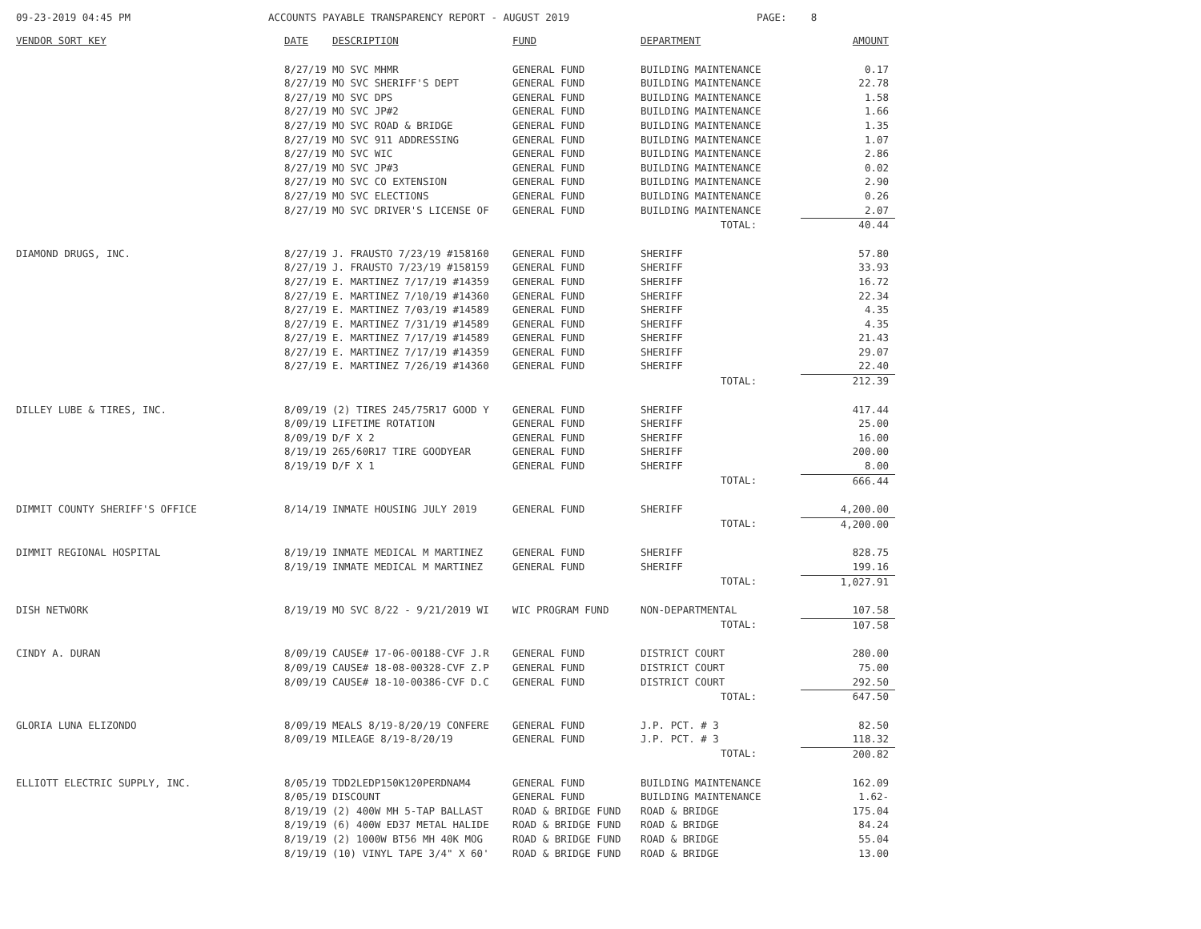09-23-2019 04:45 PM
ACCOUNTS PAYABLE TRANSPARENCY REPORT - AUGUST 2019
PAGE: 8
| VENDOR SORT KEY | DATE | DESCRIPTION | FUND | DEPARTMENT | AMOUNT |
| --- | --- | --- | --- | --- | --- |
| | 8/27/19 | MO SVC MHMR | GENERAL FUND | BUILDING MAINTENANCE | 0.17 |
| | 8/27/19 | MO SVC SHERIFF'S DEPT | GENERAL FUND | BUILDING MAINTENANCE | 22.78 |
| | 8/27/19 | MO SVC DPS | GENERAL FUND | BUILDING MAINTENANCE | 1.58 |
| | 8/27/19 | MO SVC JP#2 | GENERAL FUND | BUILDING MAINTENANCE | 1.66 |
| | 8/27/19 | MO SVC ROAD & BRIDGE | GENERAL FUND | BUILDING MAINTENANCE | 1.35 |
| | 8/27/19 | MO SVC 911 ADDRESSING | GENERAL FUND | BUILDING MAINTENANCE | 1.07 |
| | 8/27/19 | MO SVC WIC | GENERAL FUND | BUILDING MAINTENANCE | 2.86 |
| | 8/27/19 | MO SVC JP#3 | GENERAL FUND | BUILDING MAINTENANCE | 0.02 |
| | 8/27/19 | MO SVC CO EXTENSION | GENERAL FUND | BUILDING MAINTENANCE | 2.90 |
| | 8/27/19 | MO SVC ELECTIONS | GENERAL FUND | BUILDING MAINTENANCE | 0.26 |
| | 8/27/19 | MO SVC DRIVER'S LICENSE OF | GENERAL FUND | BUILDING MAINTENANCE | 2.07 |
| | | | | TOTAL: | 40.44 |
| DIAMOND DRUGS, INC. | 8/27/19 | J. FRAUSTO 7/23/19 #158160 | GENERAL FUND | SHERIFF | 57.80 |
| | 8/27/19 | J. FRAUSTO 7/23/19 #158159 | GENERAL FUND | SHERIFF | 33.93 |
| | 8/27/19 | E. MARTINEZ 7/17/19 #14359 | GENERAL FUND | SHERIFF | 16.72 |
| | 8/27/19 | E. MARTINEZ 7/10/19 #14360 | GENERAL FUND | SHERIFF | 22.34 |
| | 8/27/19 | E. MARTINEZ 7/03/19 #14589 | GENERAL FUND | SHERIFF | 4.35 |
| | 8/27/19 | E. MARTINEZ 7/31/19 #14589 | GENERAL FUND | SHERIFF | 4.35 |
| | 8/27/19 | E. MARTINEZ 7/17/19 #14589 | GENERAL FUND | SHERIFF | 21.43 |
| | 8/27/19 | E. MARTINEZ 7/17/19 #14359 | GENERAL FUND | SHERIFF | 29.07 |
| | 8/27/19 | E. MARTINEZ 7/26/19 #14360 | GENERAL FUND | SHERIFF | 22.40 |
| | | | | TOTAL: | 212.39 |
| DILLEY LUBE & TIRES, INC. | 8/09/19 | (2) TIRES 245/75R17 GOOD Y | GENERAL FUND | SHERIFF | 417.44 |
| | 8/09/19 | LIFETIME ROTATION | GENERAL FUND | SHERIFF | 25.00 |
| | 8/09/19 | D/F X 2 | GENERAL FUND | SHERIFF | 16.00 |
| | 8/19/19 | 265/60R17 TIRE GOODYEAR | GENERAL FUND | SHERIFF | 200.00 |
| | 8/19/19 | D/F X 1 | GENERAL FUND | SHERIFF | 8.00 |
| | | | | TOTAL: | 666.44 |
| DIMMIT COUNTY SHERIFF'S OFFICE | 8/14/19 | INMATE HOUSING JULY 2019 | GENERAL FUND | SHERIFF | 4,200.00 |
| | | | | TOTAL: | 4,200.00 |
| DIMMIT REGIONAL HOSPITAL | 8/19/19 | INMATE MEDICAL M MARTINEZ | GENERAL FUND | SHERIFF | 828.75 |
| | 8/19/19 | INMATE MEDICAL M MARTINEZ | GENERAL FUND | SHERIFF | 199.16 |
| | | | | TOTAL: | 1,027.91 |
| DISH NETWORK | 8/19/19 | MO SVC 8/22 - 9/21/2019 WI | WIC PROGRAM FUND | NON-DEPARTMENTAL | 107.58 |
| | | | | TOTAL: | 107.58 |
| CINDY A. DURAN | 8/09/19 | CAUSE# 17-06-00188-CVF J.R | GENERAL FUND | DISTRICT COURT | 280.00 |
| | 8/09/19 | CAUSE# 18-08-00328-CVF Z.P | GENERAL FUND | DISTRICT COURT | 75.00 |
| | 8/09/19 | CAUSE# 18-10-00386-CVF D.C | GENERAL FUND | DISTRICT COURT | 292.50 |
| | | | | TOTAL: | 647.50 |
| GLORIA LUNA ELIZONDO | 8/09/19 | MEALS 8/19-8/20/19 CONFERE | GENERAL FUND | J.P. PCT. # 3 | 82.50 |
| | 8/09/19 | MILEAGE 8/19-8/20/19 | GENERAL FUND | J.P. PCT. # 3 | 118.32 |
| | | | | TOTAL: | 200.82 |
| ELLIOTT ELECTRIC SUPPLY, INC. | 8/05/19 | TDD2LEDP150K120PERDNAM4 | GENERAL FUND | BUILDING MAINTENANCE | 162.09 |
| | 8/05/19 | DISCOUNT | GENERAL FUND | BUILDING MAINTENANCE | 1.62- |
| | 8/19/19 | (2) 400W MH 5-TAP BALLAST | ROAD & BRIDGE FUND | ROAD & BRIDGE | 175.04 |
| | 8/19/19 | (6) 400W ED37 METAL HALIDE | ROAD & BRIDGE FUND | ROAD & BRIDGE | 84.24 |
| | 8/19/19 | (2) 1000W BT56 MH 40K MOG | ROAD & BRIDGE FUND | ROAD & BRIDGE | 55.04 |
| | 8/19/19 | (10) VINYL TAPE 3/4" X 60' | ROAD & BRIDGE FUND | ROAD & BRIDGE | 13.00 |